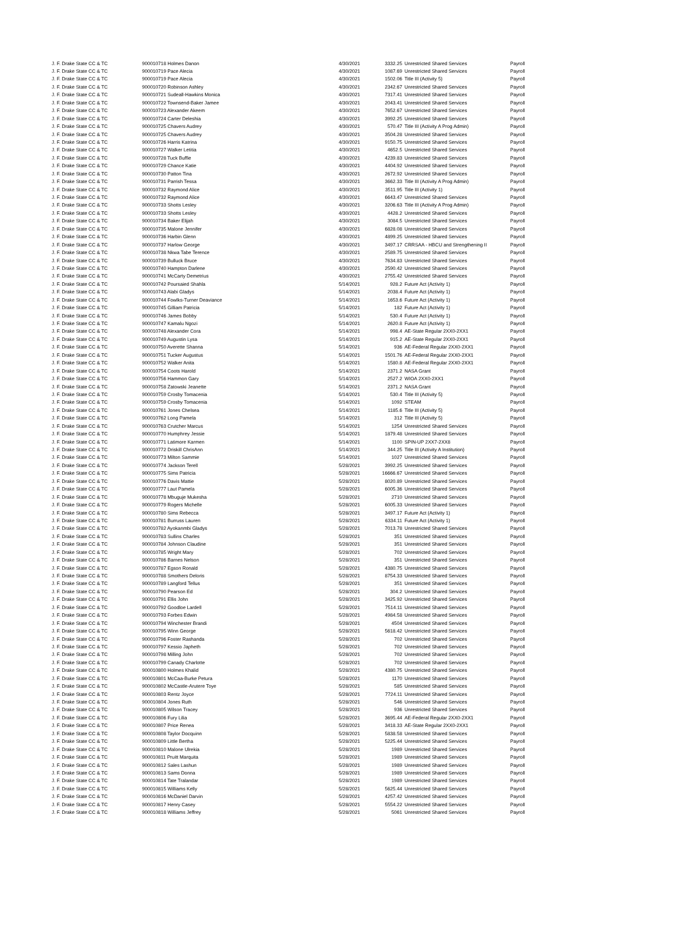| J. F. Drake State CC & TC | 900010718 Holmes Danon | 4/30/2021 | 3332.25 | Unrestricted Shared Services | Payroll |
| J. F. Drake State CC & TC | 900010719 Pace Alecia | 4/30/2021 | 1087.69 | Unrestricted Shared Services | Payroll |
| J. F. Drake State CC & TC | 900010719 Pace Alecia | 4/30/2021 | 1502.06 | Title III (Activity 5) | Payroll |
| J. F. Drake State CC & TC | 900010720 Robinson Ashley | 4/30/2021 | 2342.67 | Unrestricted Shared Services | Payroll |
| J. F. Drake State CC & TC | 900010721 Sudeall-Hawkins Monica | 4/30/2021 | 7317.41 | Unrestricted Shared Services | Payroll |
| J. F. Drake State CC & TC | 900010722 Townsend-Baker Jamee | 4/30/2021 | 2043.41 | Unrestricted Shared Services | Payroll |
| J. F. Drake State CC & TC | 900010723 Alexander Akeem | 4/30/2021 | 7652.67 | Unrestricted Shared Services | Payroll |
| J. F. Drake State CC & TC | 900010724 Carter Deleshia | 4/30/2021 | 3992.25 | Unrestricted Shared Services | Payroll |
| J. F. Drake State CC & TC | 900010725 Chavers Audrey | 4/30/2021 | 570.47 | Title III (Activity A Prog Admin) | Payroll |
| J. F. Drake State CC & TC | 900010725 Chavers Audrey | 4/30/2021 | 3504.28 | Unrestricted Shared Services | Payroll |
| J. F. Drake State CC & TC | 900010726 Harris Katrina | 4/30/2021 | 9150.75 | Unrestricted Shared Services | Payroll |
| J. F. Drake State CC & TC | 900010727 Walker Letitia | 4/30/2021 | 4652.5 | Unrestricted Shared Services | Payroll |
| J. F. Drake State CC & TC | 900010728 Tuck Buffie | 4/30/2021 | 4239.83 | Unrestricted Shared Services | Payroll |
| J. F. Drake State CC & TC | 900010729 Chance Katie | 4/30/2021 | 4404.92 | Unrestricted Shared Services | Payroll |
| J. F. Drake State CC & TC | 900010730 Patton Tina | 4/30/2021 | 2672.92 | Unrestricted Shared Services | Payroll |
| J. F. Drake State CC & TC | 900010731 Parrish Tessa | 4/30/2021 | 3662.33 | Title III (Activity A Prog Admin) | Payroll |
| J. F. Drake State CC & TC | 900010732 Raymond Alice | 4/30/2021 | 3511.95 | Title III (Activity 1) | Payroll |
| J. F. Drake State CC & TC | 900010732 Raymond Alice | 4/30/2021 | 6643.47 | Unrestricted Shared Services | Payroll |
| J. F. Drake State CC & TC | 900010733 Shotts Lesley | 4/30/2021 | 3206.63 | Title III (Activity A Prog Admin) | Payroll |
| J. F. Drake State CC & TC | 900010733 Shotts Lesley | 4/30/2021 | 4428.2 | Unrestricted Shared Services | Payroll |
| J. F. Drake State CC & TC | 900010734 Baker Elijah | 4/30/2021 | 3084.5 | Unrestricted Shared Services | Payroll |
| J. F. Drake State CC & TC | 900010735 Malone Jennifer | 4/30/2021 | 6828.08 | Unrestricted Shared Services | Payroll |
| J. F. Drake State CC & TC | 900010736 Harbin Glenn | 4/30/2021 | 4899.25 | Unrestricted Shared Services | Payroll |
| J. F. Drake State CC & TC | 900010737 Harlow George | 4/30/2021 | 3497.17 | CRRSAA - HBCU and Strengthening II | Payroll |
| J. F. Drake State CC & TC | 900010738 Nkwa Tabe Terence | 4/30/2021 | 2589.75 | Unrestricted Shared Services | Payroll |
| J. F. Drake State CC & TC | 900010739 Bulluck Bruce | 4/30/2021 | 7634.83 | Unrestricted Shared Services | Payroll |
| J. F. Drake State CC & TC | 900010740 Hampton Darlene | 4/30/2021 | 2590.42 | Unrestricted Shared Services | Payroll |
| J. F. Drake State CC & TC | 900010741 McCarty Demetrius | 4/30/2021 | 2755.42 | Unrestricted Shared Services | Payroll |
| J. F. Drake State CC & TC | 900010742 Poursaied Shahla | 5/14/2021 | 928.2 | Future Act (Activity 1) | Payroll |
| J. F. Drake State CC & TC | 900010743 Alabi Gladys | 5/14/2021 | 2038.4 | Future Act (Activity 1) | Payroll |
| J. F. Drake State CC & TC | 900010744 Fowlks-Turner Deaviance | 5/14/2021 | 1653.6 | Future Act (Activity 1) | Payroll |
| J. F. Drake State CC & TC | 900010745 Gilliam Patricia | 5/14/2021 | 182 | Future Act (Activity 1) | Payroll |
| J. F. Drake State CC & TC | 900010746 James Bobby | 5/14/2021 | 530.4 | Future Act (Activity 1) | Payroll |
| J. F. Drake State CC & TC | 900010747 Kamalu Ngozi | 5/14/2021 | 2620.8 | Future Act (Activity 1) | Payroll |
| J. F. Drake State CC & TC | 900010748 Alexander Cora | 5/14/2021 | 998.4 | AE-State Regular 2XX0-2XX1 | Payroll |
| J. F. Drake State CC & TC | 900010749 Augustin Lysa | 5/14/2021 | 915.2 | AE-State Regular 2XX0-2XX1 | Payroll |
| J. F. Drake State CC & TC | 900010750 Averette Shanna | 5/14/2021 | 936 | AE-Federal Regular 2XX0-2XX1 | Payroll |
| J. F. Drake State CC & TC | 900010751 Tucker Augustus | 5/14/2021 | 1501.76 | AE-Federal Regular 2XX0-2XX1 | Payroll |
| J. F. Drake State CC & TC | 900010752 Walker Anita | 5/14/2021 | 1580.8 | AE-Federal Regular 2XX0-2XX1 | Payroll |
| J. F. Drake State CC & TC | 900010754 Coots Harold | 5/14/2021 | 2371.2 | NASA Grant | Payroll |
| J. F. Drake State CC & TC | 900010756 Hammon Gary | 5/14/2021 | 2527.2 | WIOA 2XX0-2XX1 | Payroll |
| J. F. Drake State CC & TC | 900010758 Zatowski Jeanette | 5/14/2021 | 2371.2 | NASA Grant | Payroll |
| J. F. Drake State CC & TC | 900010759 Crosby Tomacenia | 5/14/2021 | 530.4 | Title III (Activity 5) | Payroll |
| J. F. Drake State CC & TC | 900010759 Crosby Tomacenia | 5/14/2021 | 1092 | STEAM | Payroll |
| J. F. Drake State CC & TC | 900010761 Jones Chelsea | 5/14/2021 | 1185.6 | Title III (Activity 5) | Payroll |
| J. F. Drake State CC & TC | 900010762 Long Pamela | 5/14/2021 | 312 | Title III (Activity 5) | Payroll |
| J. F. Drake State CC & TC | 900010763 Crutcher Marcus | 5/14/2021 | 1254 | Unrestricted Shared Services | Payroll |
| J. F. Drake State CC & TC | 900010770 Humphrey Jessie | 5/14/2021 | 1879.48 | Unrestricted Shared Services | Payroll |
| J. F. Drake State CC & TC | 900010771 Latimore Karmen | 5/14/2021 | 1100 | SPIN-UP 2XX7-2XX8 | Payroll |
| J. F. Drake State CC & TC | 900010772 Driskill ChrisAnn | 5/14/2021 | 344.25 | Title III (Activity A Institution) | Payroll |
| J. F. Drake State CC & TC | 900010773 Milton Sammie | 5/14/2021 | 1027 | Unrestricted Shared Services | Payroll |
| J. F. Drake State CC & TC | 900010774 Jackson Terell | 5/28/2021 | 3992.25 | Unrestricted Shared Services | Payroll |
| J. F. Drake State CC & TC | 900010775 Sims Patricia | 5/28/2021 | 16666.67 | Unrestricted Shared Services | Payroll |
| J. F. Drake State CC & TC | 900010776 Davis Mattie | 5/28/2021 | 8020.89 | Unrestricted Shared Services | Payroll |
| J. F. Drake State CC & TC | 900010777 Laut Pamela | 5/28/2021 | 6005.36 | Unrestricted Shared Services | Payroll |
| J. F. Drake State CC & TC | 900010778 Mbuguje Mukesha | 5/28/2021 | 2710 | Unrestricted Shared Services | Payroll |
| J. F. Drake State CC & TC | 900010779 Rogers Michelle | 5/28/2021 | 6005.33 | Unrestricted Shared Services | Payroll |
| J. F. Drake State CC & TC | 900010780 Sims Rebecca | 5/28/2021 | 3497.17 | Future Act (Activity 1) | Payroll |
| J. F. Drake State CC & TC | 900010781 Burruss Lauren | 5/28/2021 | 6334.11 | Future Act (Activity 1) | Payroll |
| J. F. Drake State CC & TC | 900010782 Ayokanmbi Gladys | 5/28/2021 | 7013.78 | Unrestricted Shared Services | Payroll |
| J. F. Drake State CC & TC | 900010783 Sullins Charles | 5/28/2021 | 351 | Unrestricted Shared Services | Payroll |
| J. F. Drake State CC & TC | 900010784 Johnson Claudine | 5/28/2021 | 351 | Unrestricted Shared Services | Payroll |
| J. F. Drake State CC & TC | 900010785 Wright Mary | 5/28/2021 | 702 | Unrestricted Shared Services | Payroll |
| J. F. Drake State CC & TC | 900010786 Barnes Nelson | 5/28/2021 | 351 | Unrestricted Shared Services | Payroll |
| J. F. Drake State CC & TC | 900010787 Egson Ronald | 5/28/2021 | 4380.75 | Unrestricted Shared Services | Payroll |
| J. F. Drake State CC & TC | 900010788 Smothers Deloris | 5/28/2021 | 8754.33 | Unrestricted Shared Services | Payroll |
| J. F. Drake State CC & TC | 900010789 Langford Tellus | 5/28/2021 | 351 | Unrestricted Shared Services | Payroll |
| J. F. Drake State CC & TC | 900010790 Pearson Ed | 5/28/2021 | 304.2 | Unrestricted Shared Services | Payroll |
| J. F. Drake State CC & TC | 900010791 Ellis John | 5/28/2021 | 3425.92 | Unrestricted Shared Services | Payroll |
| J. F. Drake State CC & TC | 900010792 Goodloe Lardell | 5/28/2021 | 7514.11 | Unrestricted Shared Services | Payroll |
| J. F. Drake State CC & TC | 900010793 Forbes Edwin | 5/28/2021 | 4984.58 | Unrestricted Shared Services | Payroll |
| J. F. Drake State CC & TC | 900010794 Winchester Brandi | 5/28/2021 | 4504 | Unrestricted Shared Services | Payroll |
| J. F. Drake State CC & TC | 900010795 Winn George | 5/28/2021 | 5618.42 | Unrestricted Shared Services | Payroll |
| J. F. Drake State CC & TC | 900010796 Foster Rashanda | 5/28/2021 | 702 | Unrestricted Shared Services | Payroll |
| J. F. Drake State CC & TC | 900010797 Kessio Japheth | 5/28/2021 | 702 | Unrestricted Shared Services | Payroll |
| J. F. Drake State CC & TC | 900010798 Milling John | 5/28/2021 | 702 | Unrestricted Shared Services | Payroll |
| J. F. Drake State CC & TC | 900010799 Canady Charlotte | 5/28/2021 | 702 | Unrestricted Shared Services | Payroll |
| J. F. Drake State CC & TC | 900010800 Holmes Khalid | 5/28/2021 | 4380.75 | Unrestricted Shared Services | Payroll |
| J. F. Drake State CC & TC | 900010801 McCaa-Burke Petura | 5/28/2021 | 1170 | Unrestricted Shared Services | Payroll |
| J. F. Drake State CC & TC | 900010802 McCastle-Arutere Toye | 5/28/2021 | 585 | Unrestricted Shared Services | Payroll |
| J. F. Drake State CC & TC | 900010803 Rentz Joyce | 5/28/2021 | 7724.11 | Unrestricted Shared Services | Payroll |
| J. F. Drake State CC & TC | 900010804 Jones Ruth | 5/28/2021 | 546 | Unrestricted Shared Services | Payroll |
| J. F. Drake State CC & TC | 900010805 Wilson Tracey | 5/28/2021 | 936 | Unrestricted Shared Services | Payroll |
| J. F. Drake State CC & TC | 900010806 Fury Lilia | 5/28/2021 | 3695.44 | AE-Federal Regular 2XX0-2XX1 | Payroll |
| J. F. Drake State CC & TC | 900010807 Price Renea | 5/28/2021 | 3418.33 | AE-State Regular 2XX0-2XX1 | Payroll |
| J. F. Drake State CC & TC | 900010808 Taylor Docquinn | 5/28/2021 | 5838.58 | Unrestricted Shared Services | Payroll |
| J. F. Drake State CC & TC | 900010809 Little Bertha | 5/28/2021 | 5225.44 | Unrestricted Shared Services | Payroll |
| J. F. Drake State CC & TC | 900010810 Malone Ulrekia | 5/28/2021 | 1989 | Unrestricted Shared Services | Payroll |
| J. F. Drake State CC & TC | 900010811 Pruitt Marquita | 5/28/2021 | 1989 | Unrestricted Shared Services | Payroll |
| J. F. Drake State CC & TC | 900010812 Sales Lashun | 5/28/2021 | 1989 | Unrestricted Shared Services | Payroll |
| J. F. Drake State CC & TC | 900010813 Sams Donna | 5/28/2021 | 1989 | Unrestricted Shared Services | Payroll |
| J. F. Drake State CC & TC | 900010814 Tate Tralandar | 5/28/2021 | 1989 | Unrestricted Shared Services | Payroll |
| J. F. Drake State CC & TC | 900010815 Williams Kelly | 5/28/2021 | 5625.44 | Unrestricted Shared Services | Payroll |
| J. F. Drake State CC & TC | 900010816 McDaniel Darvin | 5/28/2021 | 4257.42 | Unrestricted Shared Services | Payroll |
| J. F. Drake State CC & TC | 900010817 Henry Casey | 5/28/2021 | 5554.22 | Unrestricted Shared Services | Payroll |
| J. F. Drake State CC & TC | 900010818 Williams Jeffrey | 5/28/2021 | 5061 | Unrestricted Shared Services | Payroll |